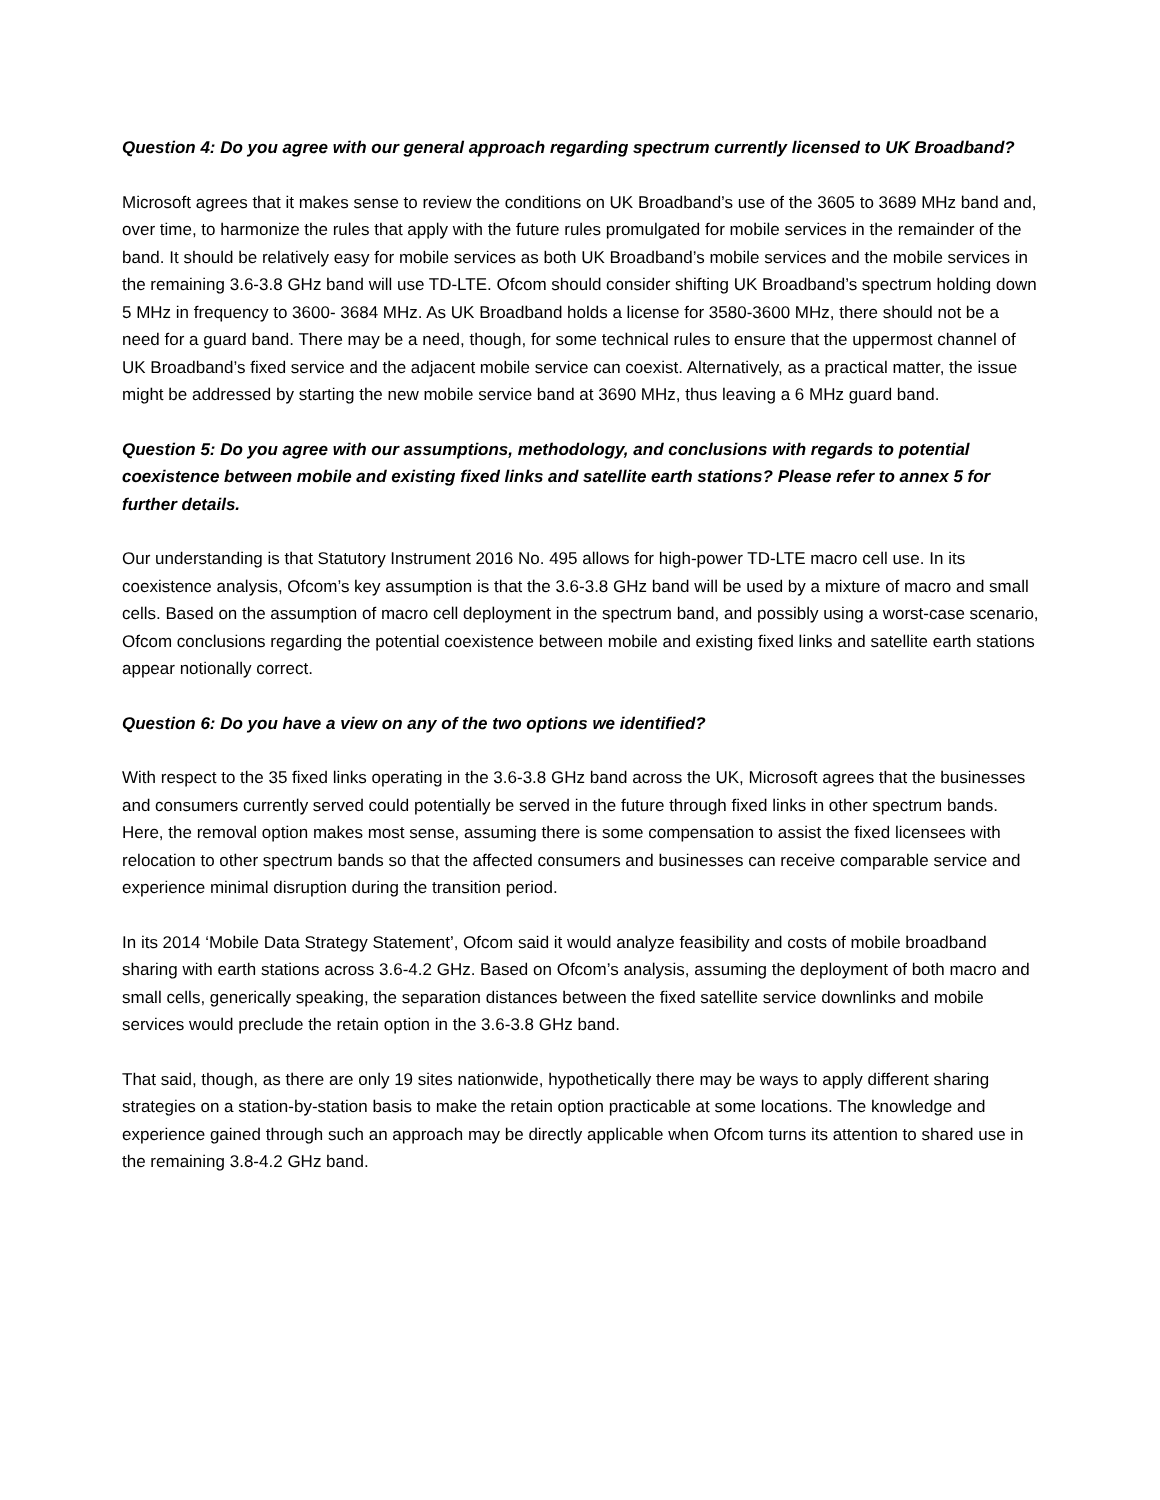Question 4: Do you agree with our general approach regarding spectrum currently licensed to UK Broadband?
Microsoft agrees that it makes sense to review the conditions on UK Broadband’s use of the 3605 to 3689 MHz band and, over time, to harmonize the rules that apply with the future rules promulgated for mobile services in the remainder of the band. It should be relatively easy for mobile services as both UK Broadband’s mobile services and the mobile services in the remaining 3.6-3.8 GHz band will use TD-LTE. Ofcom should consider shifting UK Broadband’s spectrum holding down 5 MHz in frequency to 3600- 3684 MHz. As UK Broadband holds a license for 3580-3600 MHz, there should not be a need for a guard band. There may be a need, though, for some technical rules to ensure that the uppermost channel of UK Broadband’s fixed service and the adjacent mobile service can coexist. Alternatively, as a practical matter, the issue might be addressed by starting the new mobile service band at 3690 MHz, thus leaving a 6 MHz guard band.
Question 5: Do you agree with our assumptions, methodology, and conclusions with regards to potential coexistence between mobile and existing fixed links and satellite earth stations? Please refer to annex 5 for further details.
Our understanding is that Statutory Instrument 2016 No. 495 allows for high-power TD-LTE macro cell use. In its coexistence analysis, Ofcom’s key assumption is that the 3.6-3.8 GHz band will be used by a mixture of macro and small cells. Based on the assumption of macro cell deployment in the spectrum band, and possibly using a worst-case scenario, Ofcom conclusions regarding the potential coexistence between mobile and existing fixed links and satellite earth stations appear notionally correct.
Question 6: Do you have a view on any of the two options we identified?
With respect to the 35 fixed links operating in the 3.6-3.8 GHz band across the UK, Microsoft agrees that the businesses and consumers currently served could potentially be served in the future through fixed links in other spectrum bands. Here, the removal option makes most sense, assuming there is some compensation to assist the fixed licensees with relocation to other spectrum bands so that the affected consumers and businesses can receive comparable service and experience minimal disruption during the transition period.
In its 2014 ‘Mobile Data Strategy Statement’, Ofcom said it would analyze feasibility and costs of mobile broadband sharing with earth stations across 3.6-4.2 GHz. Based on Ofcom’s analysis, assuming the deployment of both macro and small cells, generically speaking, the separation distances between the fixed satellite service downlinks and mobile services would preclude the retain option in the 3.6-3.8 GHz band.
That said, though, as there are only 19 sites nationwide, hypothetically there may be ways to apply different sharing strategies on a station-by-station basis to make the retain option practicable at some locations. The knowledge and experience gained through such an approach may be directly applicable when Ofcom turns its attention to shared use in the remaining 3.8-4.2 GHz band.